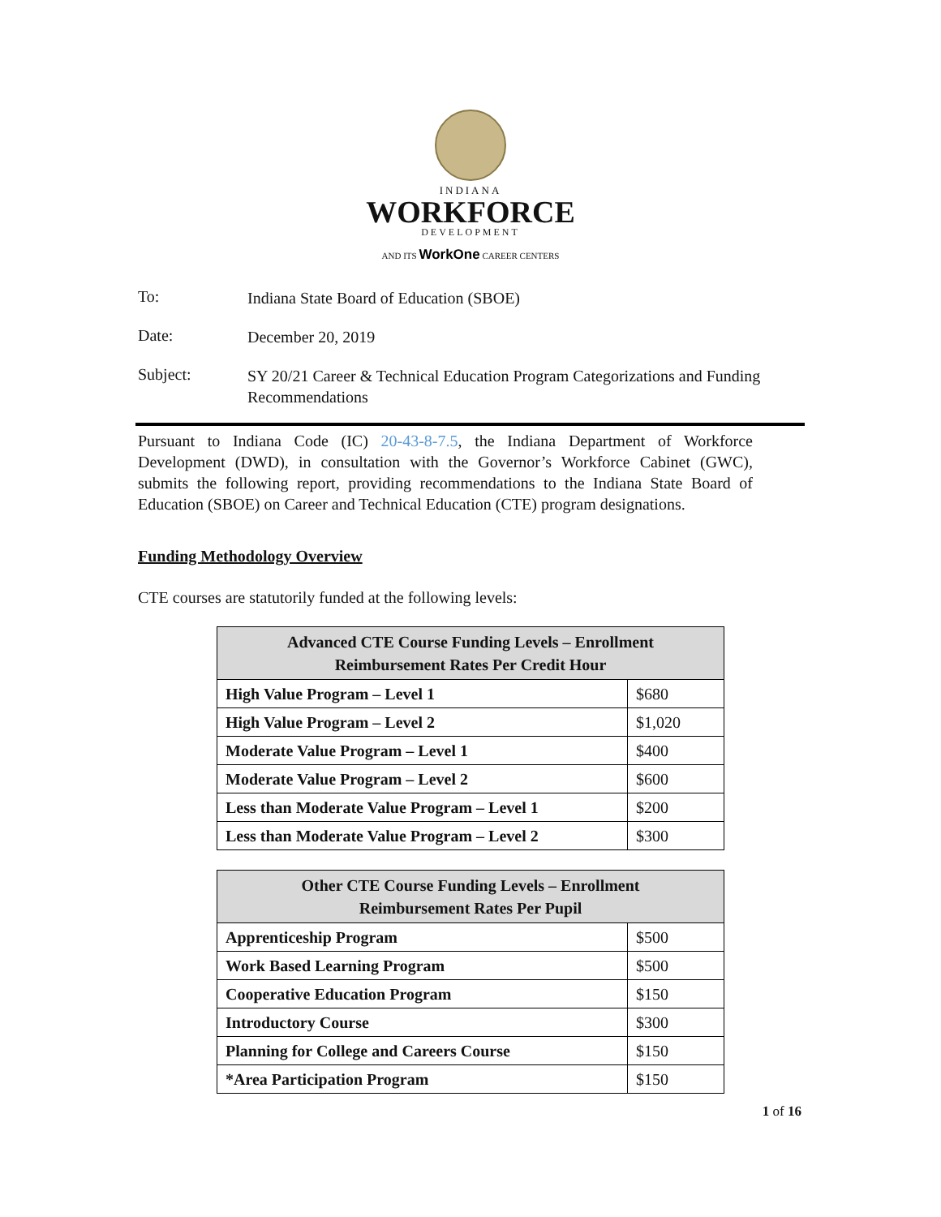INDIANA
WORKFORCE
DEVELOPMENT
AND ITS WorkOne CAREER CENTERS
To:
Indiana State Board of Education (SBOE)
Date:
December 20, 2019
Subject:
SY 20/21 Career & Technical Education Program Categorizations and Funding Recommendations
Pursuant to Indiana Code (IC) 20-43-8-7.5, the Indiana Department of Workforce Development (DWD), in consultation with the Governor’s Workforce Cabinet (GWC), submits the following report, providing recommendations to the Indiana State Board of Education (SBOE) on Career and Technical Education (CTE) program designations.
Funding Methodology Overview
CTE courses are statutorily funded at the following levels:
| Advanced CTE Course Funding Levels – Enrollment Reimbursement Rates Per Credit Hour | |
| --- | --- |
| High Value Program – Level 1 | $680 |
| High Value Program – Level 2 | $1,020 |
| Moderate Value Program – Level 1 | $400 |
| Moderate Value Program – Level 2 | $600 |
| Less than Moderate Value Program – Level 1 | $200 |
| Less than Moderate Value Program – Level 2 | $300 |
| Other CTE Course Funding Levels – Enrollment Reimbursement Rates Per Pupil | |
| --- | --- |
| Apprenticeship Program | $500 |
| Work Based Learning Program | $500 |
| Cooperative Education Program | $150 |
| Introductory Course | $300 |
| Planning for College and Careers Course | $150 |
| *Area Participation Program | $150 |
1 of 16